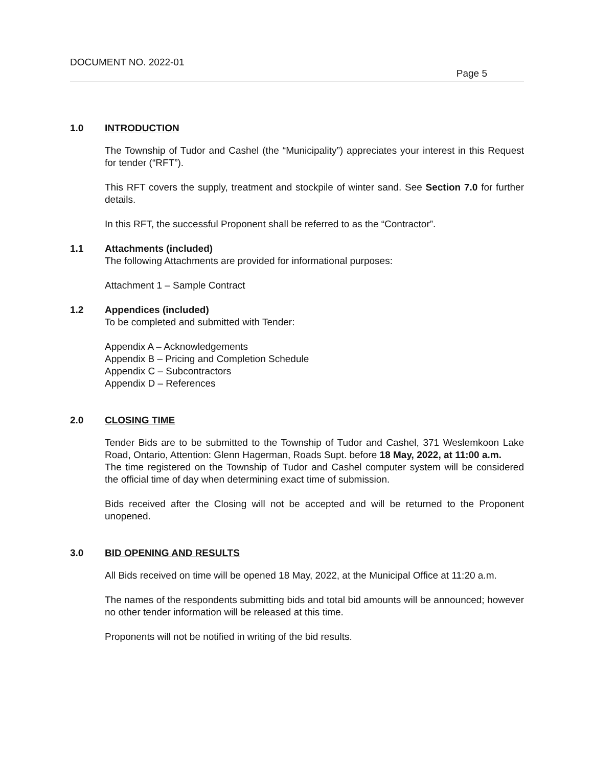DOCUMENT NO. 2022-01
Page 5
1.0 INTRODUCTION
The Township of Tudor and Cashel (the “Municipality”) appreciates your interest in this Request for tender (“RFT”).
This RFT covers the supply, treatment and stockpile of winter sand. See Section 7.0 for further details.
In this RFT, the successful Proponent shall be referred to as the “Contractor”.
1.1 Attachments (included)
The following Attachments are provided for informational purposes:
Attachment 1 – Sample Contract
1.2 Appendices (included)
To be completed and submitted with Tender:
Appendix A – Acknowledgements
Appendix B – Pricing and Completion Schedule
Appendix C – Subcontractors
Appendix D – References
2.0 CLOSING TIME
Tender Bids are to be submitted to the Township of Tudor and Cashel, 371 Weslemkoon Lake Road, Ontario, Attention: Glenn Hagerman, Roads Supt. before 18 May, 2022, at 11:00 a.m.
The time registered on the Township of Tudor and Cashel computer system will be considered the official time of day when determining exact time of submission.
Bids received after the Closing will not be accepted and will be returned to the Proponent unopened.
3.0 BID OPENING AND RESULTS
All Bids received on time will be opened 18 May, 2022, at the Municipal Office at 11:20 a.m.
The names of the respondents submitting bids and total bid amounts will be announced; however no other tender information will be released at this time.
Proponents will not be notified in writing of the bid results.